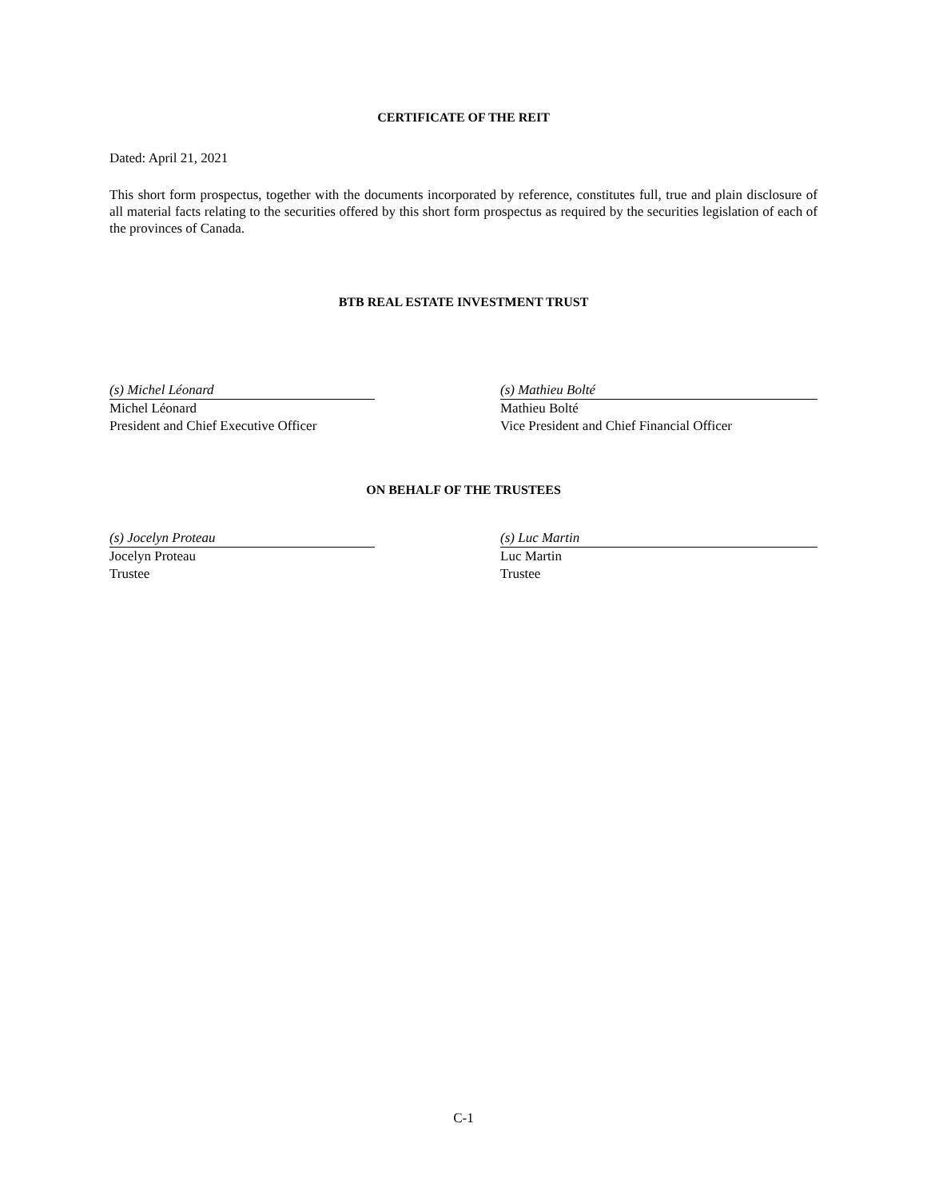CERTIFICATE OF THE REIT
Dated: April 21, 2021
This short form prospectus, together with the documents incorporated by reference, constitutes full, true and plain disclosure of all material facts relating to the securities offered by this short form prospectus as required by the securities legislation of each of the provinces of Canada.
BTB REAL ESTATE INVESTMENT TRUST
(s) Michel Léonard
Michel Léonard
President and Chief Executive Officer
(s) Mathieu Bolté
Mathieu Bolté
Vice President and Chief Financial Officer
ON BEHALF OF THE TRUSTEES
(s) Jocelyn Proteau
Jocelyn Proteau
Trustee
(s) Luc Martin
Luc Martin
Trustee
C-1